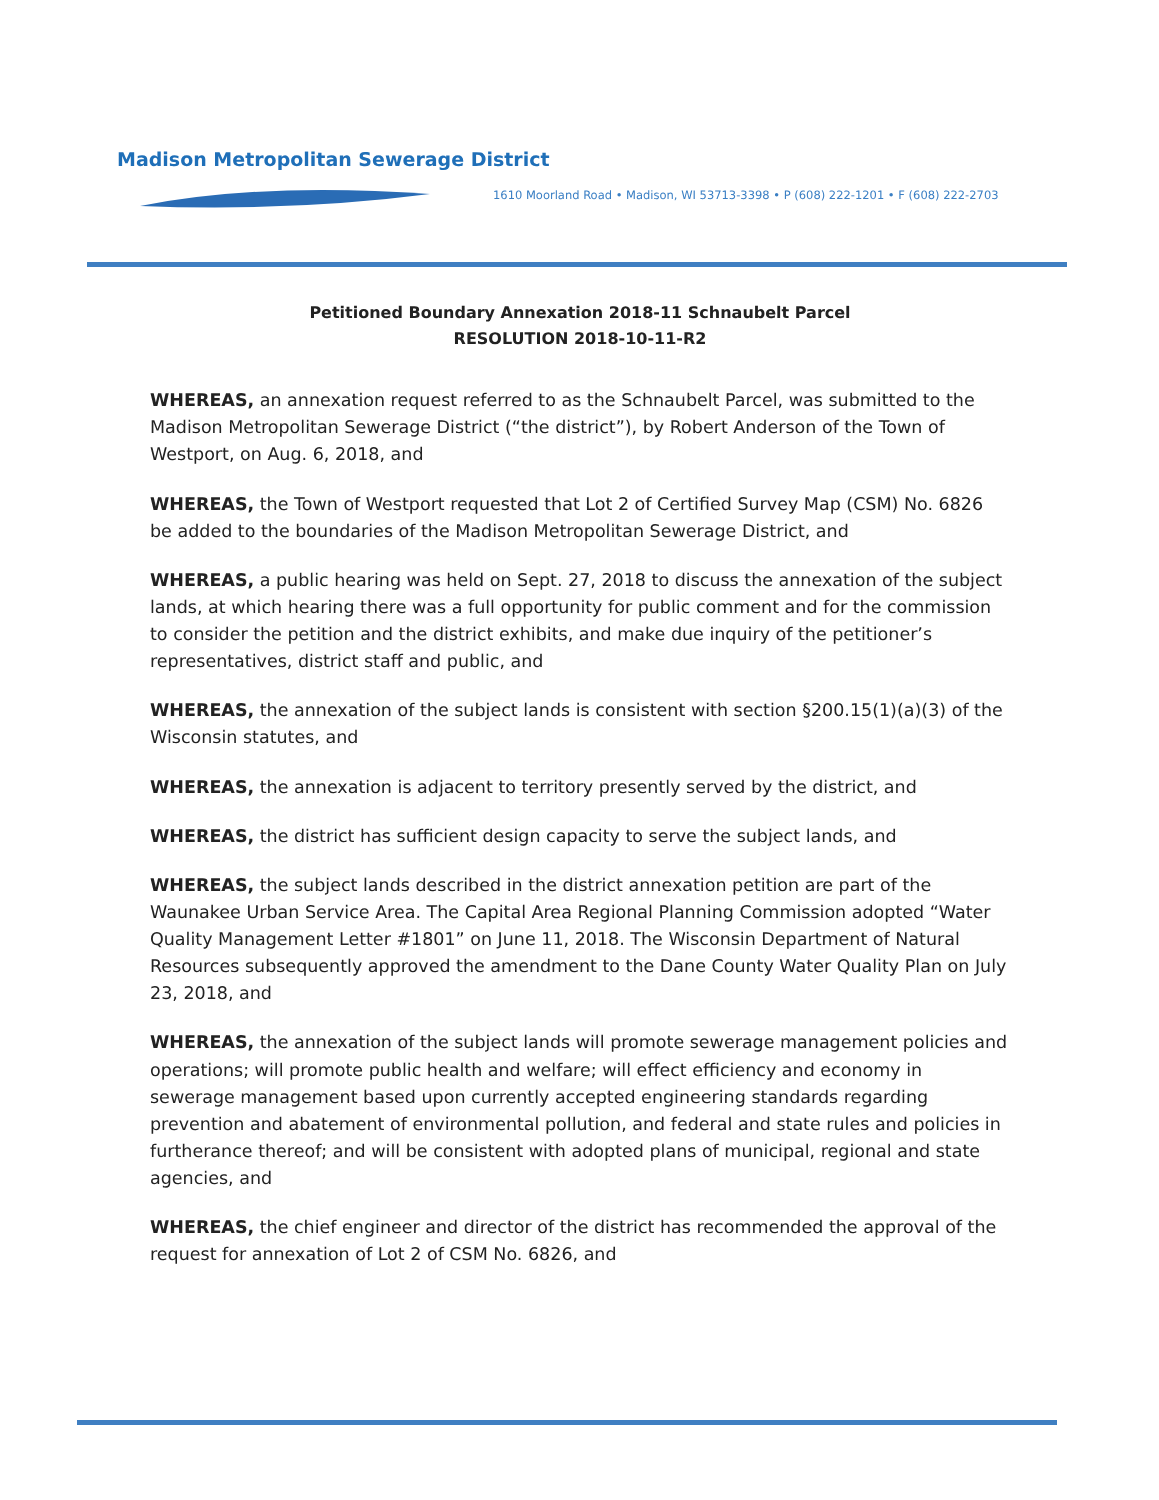Madison Metropolitan Sewerage District
1610 Moorland Road • Madison, WI 53713-3398 • P (608) 222-1201 • F (608) 222-2703
Petitioned Boundary Annexation 2018-11 Schnaubelt Parcel
RESOLUTION 2018-10-11-R2
WHEREAS, an annexation request referred to as the Schnaubelt Parcel, was submitted to the Madison Metropolitan Sewerage District (“the district”), by Robert Anderson of the Town of Westport, on Aug. 6, 2018, and
WHEREAS, the Town of Westport requested that Lot 2 of Certified Survey Map (CSM) No. 6826 be added to the boundaries of the Madison Metropolitan Sewerage District, and
WHEREAS, a public hearing was held on Sept. 27, 2018 to discuss the annexation of the subject lands, at which hearing there was a full opportunity for public comment and for the commission to consider the petition and the district exhibits, and make due inquiry of the petitioner’s representatives, district staff and public, and
WHEREAS, the annexation of the subject lands is consistent with section §200.15(1)(a)(3) of the Wisconsin statutes, and
WHEREAS, the annexation is adjacent to territory presently served by the district, and
WHEREAS, the district has sufficient design capacity to serve the subject lands, and
WHEREAS, the subject lands described in the district annexation petition are part of the Waunakee Urban Service Area. The Capital Area Regional Planning Commission adopted “Water Quality Management Letter #1801” on June 11, 2018. The Wisconsin Department of Natural Resources subsequently approved the amendment to the Dane County Water Quality Plan on July 23, 2018, and
WHEREAS, the annexation of the subject lands will promote sewerage management policies and operations; will promote public health and welfare; will effect efficiency and economy in sewerage management based upon currently accepted engineering standards regarding prevention and abatement of environmental pollution, and federal and state rules and policies in furtherance thereof; and will be consistent with adopted plans of municipal, regional and state agencies, and
WHEREAS, the chief engineer and director of the district has recommended the approval of the request for annexation of Lot 2 of CSM No. 6826, and